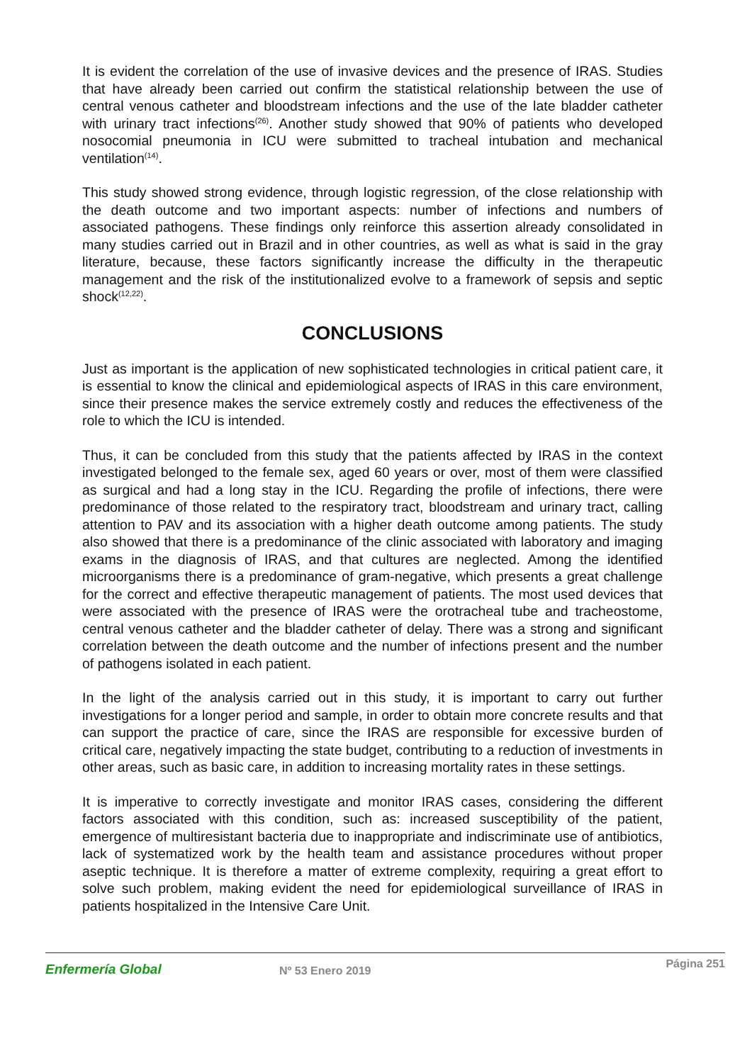It is evident the correlation of the use of invasive devices and the presence of IRAS. Studies that have already been carried out confirm the statistical relationship between the use of central venous catheter and bloodstream infections and the use of the late bladder catheter with urinary tract infections<sup>(26)</sup>. Another study showed that 90% of patients who developed nosocomial pneumonia in ICU were submitted to tracheal intubation and mechanical ventilation<sup>(14)</sup>.
This study showed strong evidence, through logistic regression, of the close relationship with the death outcome and two important aspects: number of infections and numbers of associated pathogens. These findings only reinforce this assertion already consolidated in many studies carried out in Brazil and in other countries, as well as what is said in the gray literature, because, these factors significantly increase the difficulty in the therapeutic management and the risk of the institutionalized evolve to a framework of sepsis and septic shock<sup>(12,22)</sup>.
CONCLUSIONS
Just as important is the application of new sophisticated technologies in critical patient care, it is essential to know the clinical and epidemiological aspects of IRAS in this care environment, since their presence makes the service extremely costly and reduces the effectiveness of the role to which the ICU is intended.
Thus, it can be concluded from this study that the patients affected by IRAS in the context investigated belonged to the female sex, aged 60 years or over, most of them were classified as surgical and had a long stay in the ICU. Regarding the profile of infections, there were predominance of those related to the respiratory tract, bloodstream and urinary tract, calling attention to PAV and its association with a higher death outcome among patients. The study also showed that there is a predominance of the clinic associated with laboratory and imaging exams in the diagnosis of IRAS, and that cultures are neglected. Among the identified microorganisms there is a predominance of gram-negative, which presents a great challenge for the correct and effective therapeutic management of patients. The most used devices that were associated with the presence of IRAS were the orotracheal tube and tracheostome, central venous catheter and the bladder catheter of delay. There was a strong and significant correlation between the death outcome and the number of infections present and the number of pathogens isolated in each patient.
In the light of the analysis carried out in this study, it is important to carry out further investigations for a longer period and sample, in order to obtain more concrete results and that can support the practice of care, since the IRAS are responsible for excessive burden of critical care, negatively impacting the state budget, contributing to a reduction of investments in other areas, such as basic care, in addition to increasing mortality rates in these settings.
It is imperative to correctly investigate and monitor IRAS cases, considering the different factors associated with this condition, such as: increased susceptibility of the patient, emergence of multiresistant bacteria due to inappropriate and indiscriminate use of antibiotics, lack of systematized work by the health team and assistance procedures without proper aseptic technique. It is therefore a matter of extreme complexity, requiring a great effort to solve such problem, making evident the need for epidemiological surveillance of IRAS in patients hospitalized in the Intensive Care Unit.
Enfermería Global
Nº 53 Enero 2019
Página 251